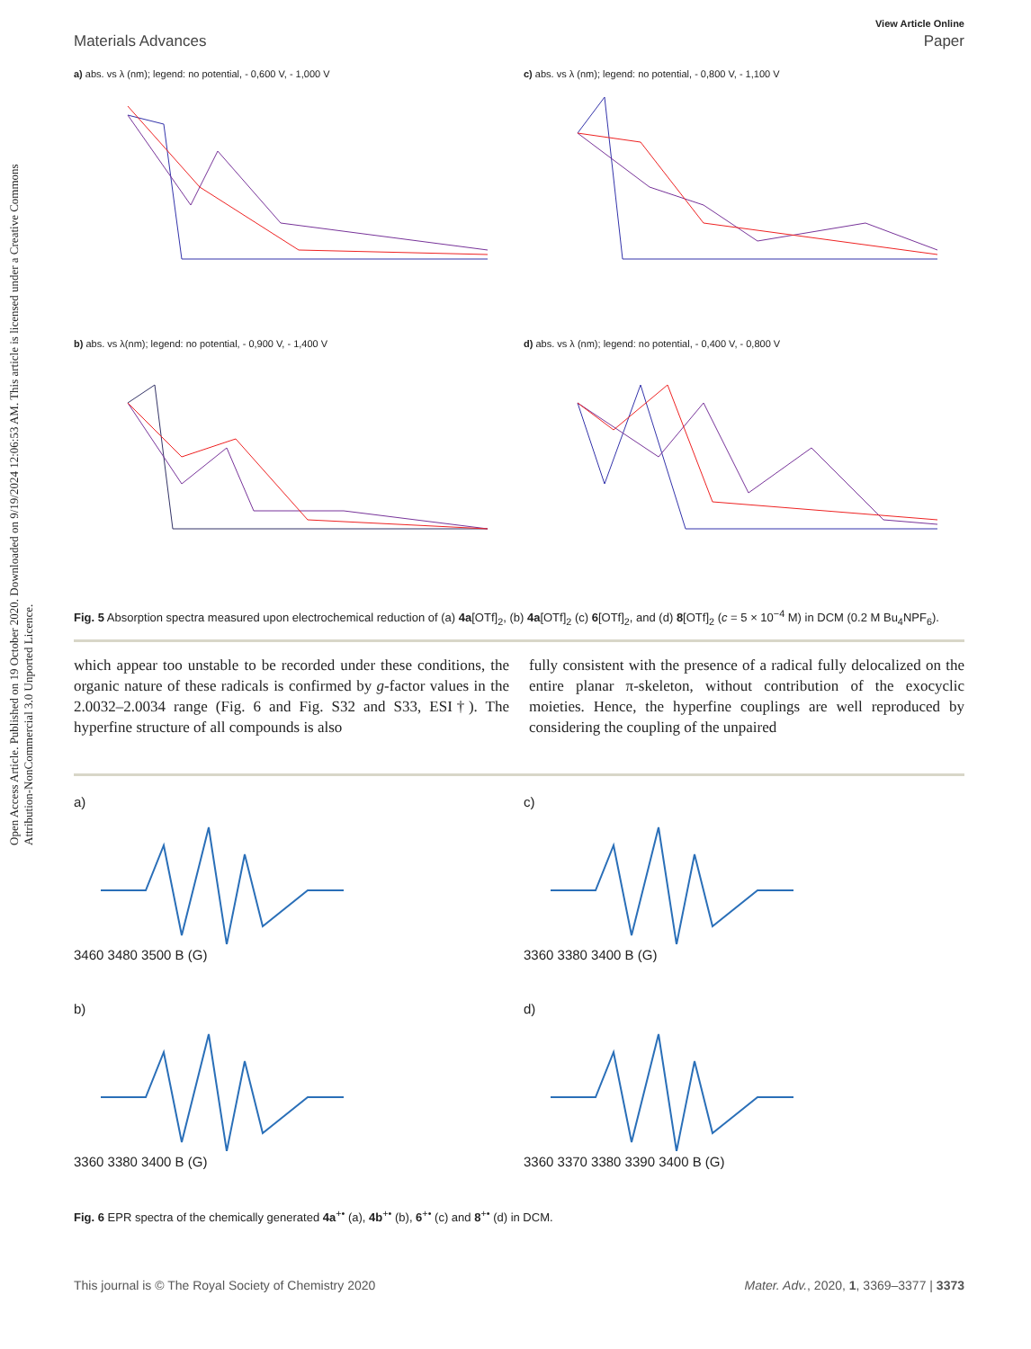Open Access Article. Published on 19 October 2020. Downloaded on 9/19/2024 12:06:53 AM. This article is licensed under a Creative Commons Attribution-NonCommercial 3.0 Unported Licence.
View Article Online
Materials Advances Paper
a) abs. vs λ (nm); legend: no potential, - 0,600 V, - 1,000 V
c) abs. vs λ (nm); legend: no potential, - 0,800 V, - 1,100 V
b) abs. vs λ(nm); legend: no potential, - 0,900 V, - 1,400 V
d) abs. vs λ (nm); legend: no potential, - 0,400 V, - 0,800 V
Fig. 5 Absorption spectra measured upon electrochemical reduction of (a) 4a[OTf]<sub>2</sub>, (b) 4a[OTf]<sub>2</sub> (c) 6[OTf]<sub>2</sub>, and (d) 8[OTf]<sub>2</sub> (c = 5 × 10<sup>−4</sup> M) in DCM (0.2 M Bu<sub>4</sub>NPF<sub>6</sub>).
which appear too unstable to be recorded under these conditions, the organic nature of these radicals is confirmed by g-factor values in the 2.0032–2.0034 range (Fig. 6 and Fig. S32 and S33, ESI†). The hyperfine structure of all compounds is also
fully consistent with the presence of a radical fully delocalized on the entire planar π-skeleton, without contribution of the exocyclic moieties. Hence, the hyperfine couplings are well reproduced by considering the coupling of the unpaired
a)
3460 3480 3500 B (G)
c)
3360 3380 3400 B (G)
b)
3360 3380 3400 B (G)
d)
3360 3370 3380 3390 3400 B (G)
Fig. 6 EPR spectra of the chemically generated 4a<sup>+•</sup> (a), 4b<sup>+•</sup> (b), 6<sup>+•</sup> (c) and 8<sup>+•</sup> (d) in DCM.
This journal is © The Royal Society of Chemistry 2020 Mater. Adv., 2020, 1, 3369–3377 | 3373